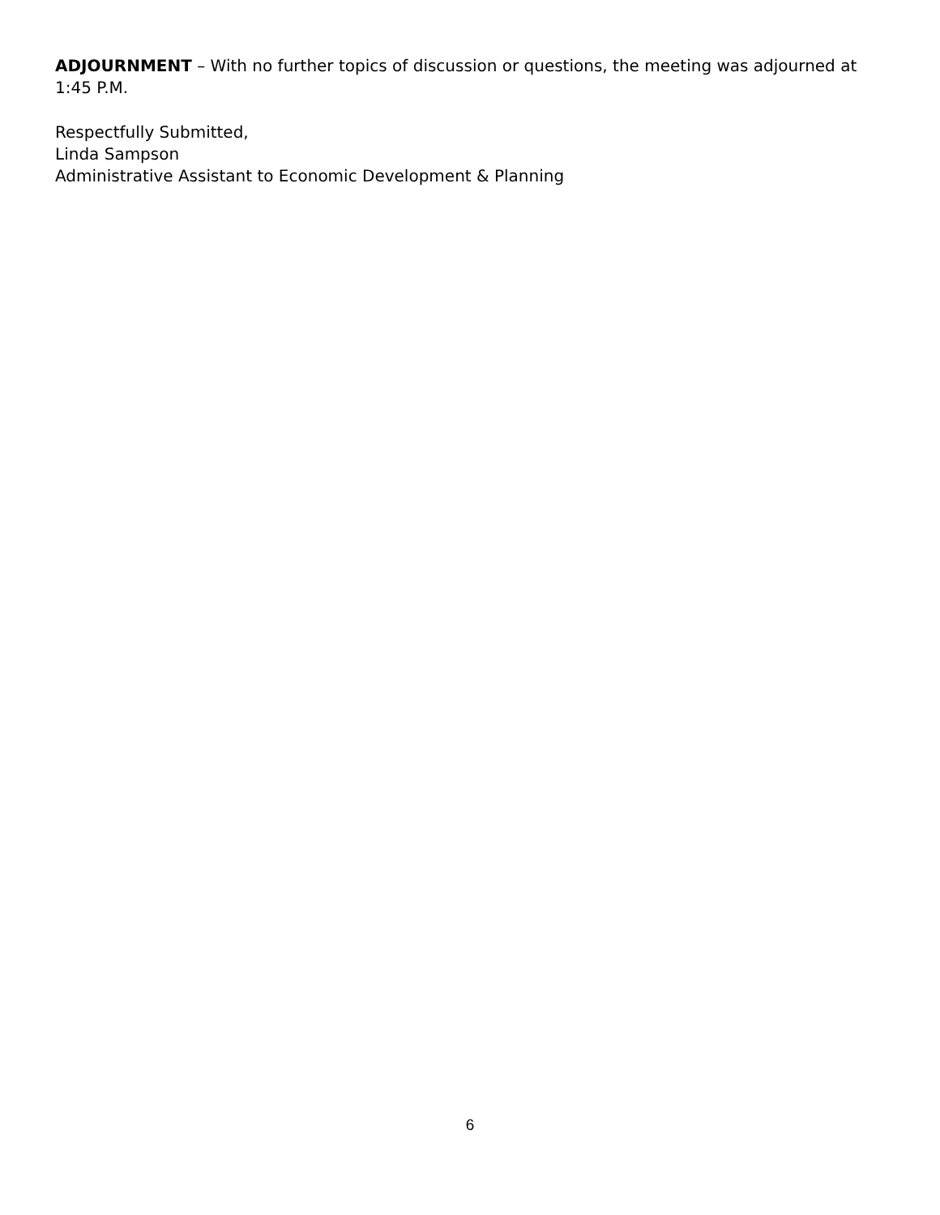ADJOURNMENT – With no further topics of discussion or questions, the meeting was adjourned at 1:45 P.M.
Respectfully Submitted,
Linda Sampson
Administrative Assistant to Economic Development & Planning
6